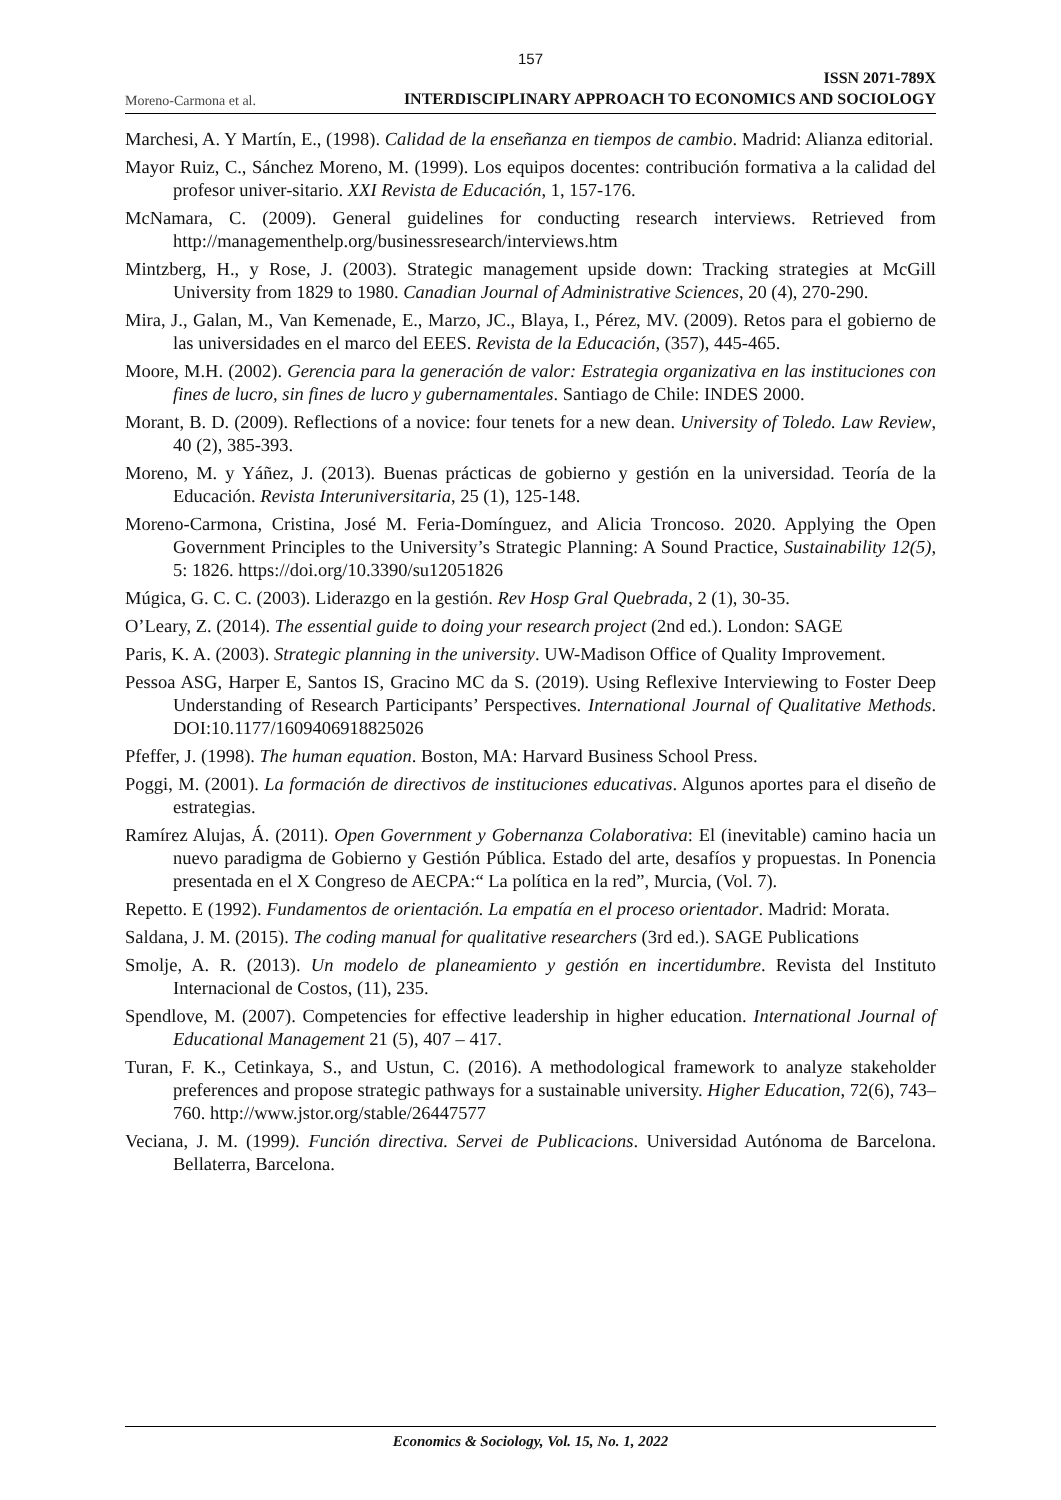157
Moreno-Carmona et al.
ISSN 2071-789X
INTERDISCIPLINARY APPROACH TO ECONOMICS AND SOCIOLOGY
Marchesi, A. Y Martín, E., (1998). Calidad de la enseñanza en tiempos de cambio. Madrid: Alianza editorial.
Mayor Ruiz, C., Sánchez Moreno, M. (1999). Los equipos docentes: contribución formativa a la calidad del profesor univer-sitario. XXI Revista de Educación, 1, 157-176.
McNamara, C. (2009). General guidelines for conducting research interviews. Retrieved from http://managementhelp.org/businessresearch/interviews.htm
Mintzberg, H., y Rose, J. (2003). Strategic management upside down: Tracking strategies at McGill University from 1829 to 1980. Canadian Journal of Administrative Sciences, 20 (4), 270-290.
Mira, J., Galan, M., Van Kemenade, E., Marzo, JC., Blaya, I., Pérez, MV. (2009). Retos para el gobierno de las universidades en el marco del EEES. Revista de la Educación, (357), 445-465.
Moore, M.H. (2002). Gerencia para la generación de valor: Estrategia organizativa en las instituciones con fines de lucro, sin fines de lucro y gubernamentales. Santiago de Chile: INDES 2000.
Morant, B. D. (2009). Reflections of a novice: four tenets for a new dean. University of Toledo. Law Review, 40 (2), 385-393.
Moreno, M. y Yáñez, J. (2013). Buenas prácticas de gobierno y gestión en la universidad. Teoría de la Educación. Revista Interuniversitaria, 25 (1), 125-148.
Moreno-Carmona, Cristina, José M. Feria-Domínguez, and Alicia Troncoso. 2020. Applying the Open Government Principles to the University’s Strategic Planning: A Sound Practice, Sustainability 12(5), 5: 1826. https://doi.org/10.3390/su12051826
Múgica, G. C. C. (2003). Liderazgo en la gestión. Rev Hosp Gral Quebrada, 2 (1), 30-35.
O’Leary, Z. (2014). The essential guide to doing your research project (2nd ed.). London: SAGE
Paris, K. A. (2003). Strategic planning in the university. UW-Madison Office of Quality Improvement.
Pessoa ASG, Harper E, Santos IS, Gracino MC da S. (2019). Using Reflexive Interviewing to Foster Deep Understanding of Research Participants’ Perspectives. International Journal of Qualitative Methods. DOI:10.1177/1609406918825026
Pfeffer, J. (1998). The human equation. Boston, MA: Harvard Business School Press.
Poggi, M. (2001). La formación de directivos de instituciones educativas. Algunos aportes para el diseño de estrategias.
Ramírez Alujas, Á. (2011). Open Government y Gobernanza Colaborativa: El (inevitable) camino hacia un nuevo paradigma de Gobierno y Gestión Pública. Estado del arte, desafíos y propuestas. In Ponencia presentada en el X Congreso de AECPA:“ La política en la red”, Murcia, (Vol. 7).
Repetto. E (1992). Fundamentos de orientación. La empatía en el proceso orientador. Madrid: Morata.
Saldana, J. M. (2015). The coding manual for qualitative researchers (3rd ed.). SAGE Publications
Smolje, A. R. (2013). Un modelo de planeamiento y gestión en incertidumbre. Revista del Instituto Internacional de Costos, (11), 235.
Spendlove, M. (2007). Competencies for effective leadership in higher education. International Journal of Educational Management 21 (5), 407 – 417.
Turan, F. K., Cetinkaya, S., and Ustun, C. (2016). A methodological framework to analyze stakeholder preferences and propose strategic pathways for a sustainable university. Higher Education, 72(6), 743–760. http://www.jstor.org/stable/26447577
Veciana, J. M. (1999). Función directiva. Servei de Publicacions. Universidad Autónoma de Barcelona. Bellaterra, Barcelona.
Economics & Sociology, Vol. 15, No. 1, 2022